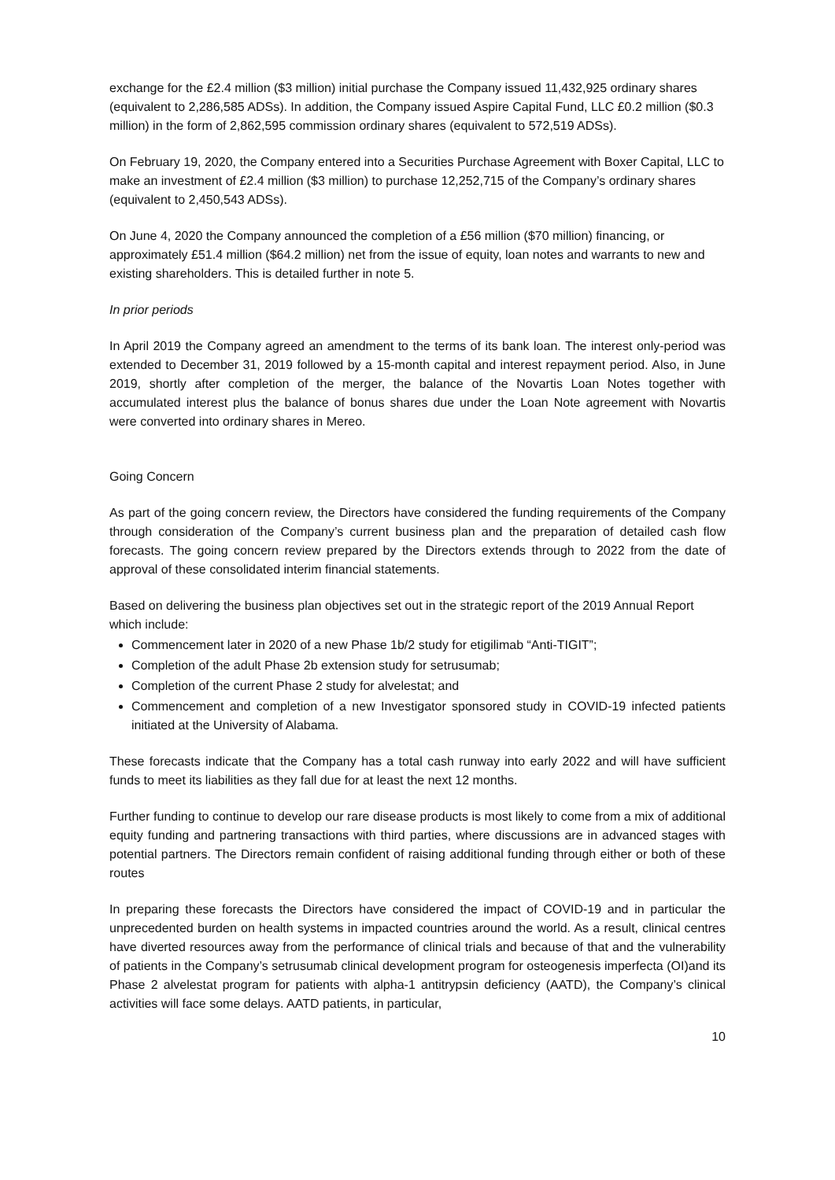exchange for the £2.4 million ($3 million) initial purchase the Company issued 11,432,925 ordinary shares (equivalent to 2,286,585 ADSs). In addition, the Company issued Aspire Capital Fund, LLC £0.2 million ($0.3 million) in the form of 2,862,595 commission ordinary shares (equivalent to 572,519 ADSs).
On February 19, 2020, the Company entered into a Securities Purchase Agreement with Boxer Capital, LLC to make an investment of £2.4 million ($3 million) to purchase 12,252,715 of the Company’s ordinary shares (equivalent to 2,450,543 ADSs).
On June 4, 2020 the Company announced the completion of a £56 million ($70 million) financing, or approximately £51.4 million ($64.2 million) net from the issue of equity, loan notes and warrants to new and existing shareholders. This is detailed further in note 5.
In prior periods
In April 2019 the Company agreed an amendment to the terms of its bank loan. The interest only-period was extended to December 31, 2019 followed by a 15-month capital and interest repayment period. Also, in June 2019, shortly after completion of the merger, the balance of the Novartis Loan Notes together with accumulated interest plus the balance of bonus shares due under the Loan Note agreement with Novartis were converted into ordinary shares in Mereo.
Going Concern
As part of the going concern review, the Directors have considered the funding requirements of the Company through consideration of the Company’s current business plan and the preparation of detailed cash flow forecasts. The going concern review prepared by the Directors extends through to 2022 from the date of approval of these consolidated interim financial statements.
Based on delivering the business plan objectives set out in the strategic report of the 2019 Annual Report which include:
Commencement later in 2020 of a new Phase 1b/2 study for etigilimab “Anti-TIGIT”;
Completion of the adult Phase 2b extension study for setrusumab;
Completion of the current Phase 2 study for alvelestat; and
Commencement and completion of a new Investigator sponsored study in COVID-19 infected patients initiated at the University of Alabama.
These forecasts indicate that the Company has a total cash runway into early 2022 and will have sufficient funds to meet its liabilities as they fall due for at least the next 12 months.
Further funding to continue to develop our rare disease products is most likely to come from a mix of additional equity funding and partnering transactions with third parties, where discussions are in advanced stages with potential partners. The Directors remain confident of raising additional funding through either or both of these routes
In preparing these forecasts the Directors have considered the impact of COVID-19 and in particular the unprecedented burden on health systems in impacted countries around the world. As a result, clinical centres have diverted resources away from the performance of clinical trials and because of that and the vulnerability of patients in the Company’s setrusumab clinical development program for osteogenesis imperfecta (OI)and its Phase 2 alvelestat program for patients with alpha-1 antitrypsin deficiency (AATD), the Company’s clinical activities will face some delays. AATD patients, in particular,
10